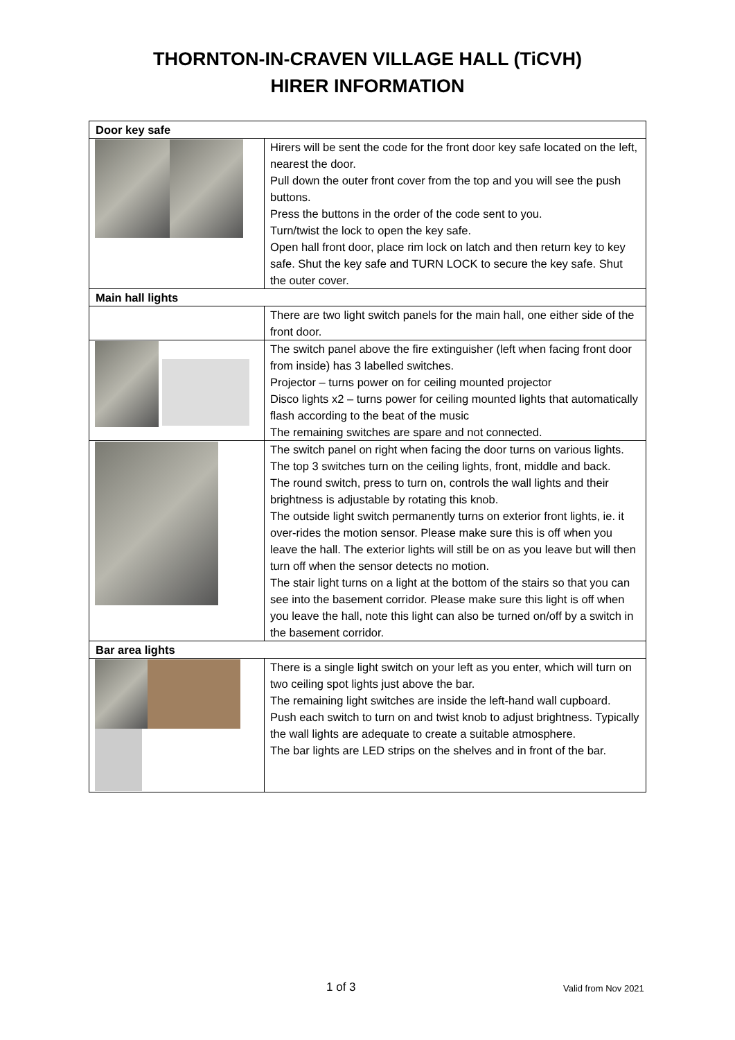THORNTON-IN-CRAVEN VILLAGE HALL (TiCVH)
HIRER INFORMATION
| Door key safe | |
| --- | --- |
| | Hirers will be sent the code for the front door key safe located on the left, nearest the door. Pull down the outer front cover from the top and you will see the push buttons. Press the buttons in the order of the code sent to you. Turn/twist the lock to open the key safe. Open hall front door, place rim lock on latch and then return key to key safe. Shut the key safe and TURN LOCK to secure the key safe. Shut the outer cover. |
| Main hall lights | |
| | There are two light switch panels for the main hall, one either side of the front door. |
| | The switch panel above the fire extinguisher (left when facing front door from inside) has 3 labelled switches. Projector – turns power on for ceiling mounted projector Disco lights x2 – turns power for ceiling mounted lights that automatically flash according to the beat of the music The remaining switches are spare and not connected. |
| | The switch panel on right when facing the door turns on various lights. The top 3 switches turn on the ceiling lights, front, middle and back. The round switch, press to turn on, controls the wall lights and their brightness is adjustable by rotating this knob. The outside light switch permanently turns on exterior front lights, ie. it over-rides the motion sensor. Please make sure this is off when you leave the hall. The exterior lights will still be on as you leave but will then turn off when the sensor detects no motion. The stair light turns on a light at the bottom of the stairs so that you can see into the basement corridor. Please make sure this light is off when you leave the hall, note this light can also be turned on/off by a switch in the basement corridor. |
| Bar area lights | |
| | There is a single light switch on your left as you enter, which will turn on two ceiling spot lights just above the bar. The remaining light switches are inside the left-hand wall cupboard. Push each switch to turn on and twist knob to adjust brightness. Typically the wall lights are adequate to create a suitable atmosphere. The bar lights are LED strips on the shelves and in front of the bar. |
1 of 3 Valid from Nov 2021